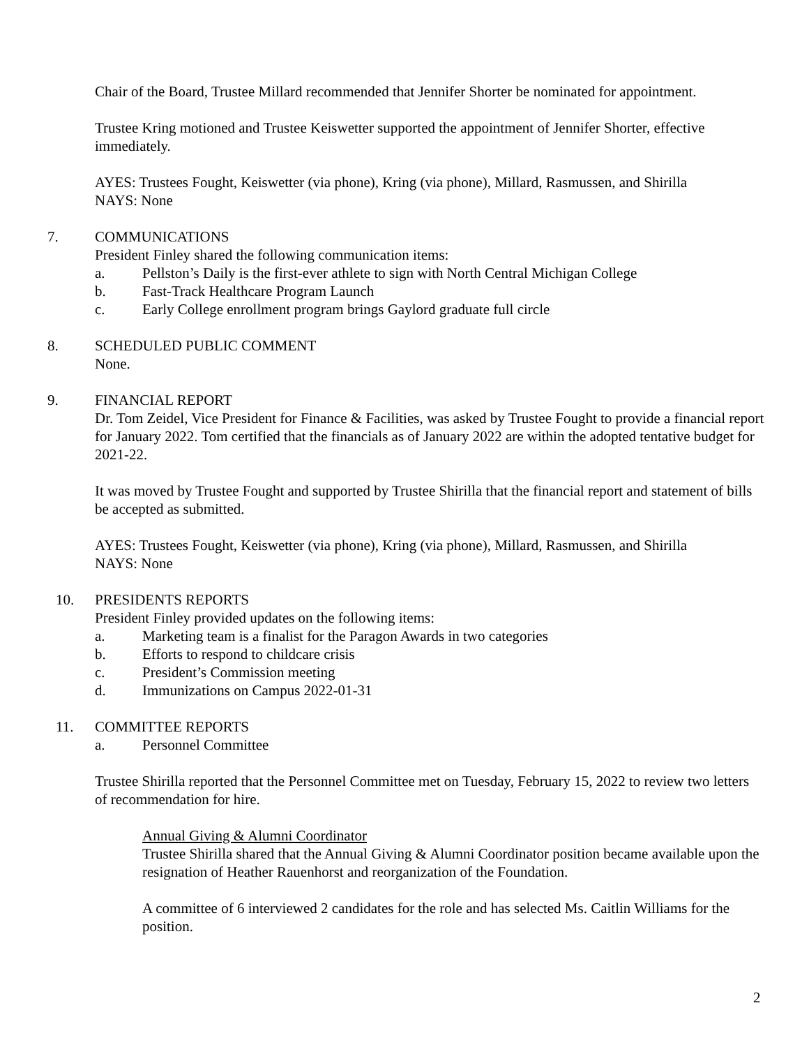Chair of the Board, Trustee Millard recommended that Jennifer Shorter be nominated for appointment.
Trustee Kring motioned and Trustee Keiswetter supported the appointment of Jennifer Shorter, effective immediately.
AYES: Trustees Fought, Keiswetter (via phone), Kring (via phone), Millard, Rasmussen, and Shirilla
NAYS: None
7. COMMUNICATIONS
President Finley shared the following communication items:
a. Pellston’s Daily is the first-ever athlete to sign with North Central Michigan College
b. Fast-Track Healthcare Program Launch
c. Early College enrollment program brings Gaylord graduate full circle
8. SCHEDULED PUBLIC COMMENT
None.
9. FINANCIAL REPORT
Dr. Tom Zeidel, Vice President for Finance & Facilities, was asked by Trustee Fought to provide a financial report for January 2022. Tom certified that the financials as of January 2022 are within the adopted tentative budget for 2021-22.
It was moved by Trustee Fought and supported by Trustee Shirilla that the financial report and statement of bills be accepted as submitted.
AYES: Trustees Fought, Keiswetter (via phone), Kring (via phone), Millard, Rasmussen, and Shirilla
NAYS: None
10. PRESIDENTS REPORTS
President Finley provided updates on the following items:
a. Marketing team is a finalist for the Paragon Awards in two categories
b. Efforts to respond to childcare crisis
c. President’s Commission meeting
d. Immunizations on Campus 2022-01-31
11. COMMITTEE REPORTS
a. Personnel Committee
Trustee Shirilla reported that the Personnel Committee met on Tuesday, February 15, 2022 to review two letters of recommendation for hire.
Annual Giving & Alumni Coordinator
Trustee Shirilla shared that the Annual Giving & Alumni Coordinator position became available upon the resignation of Heather Rauenhorst and reorganization of the Foundation.
A committee of 6 interviewed 2 candidates for the role and has selected Ms. Caitlin Williams for the position.
2